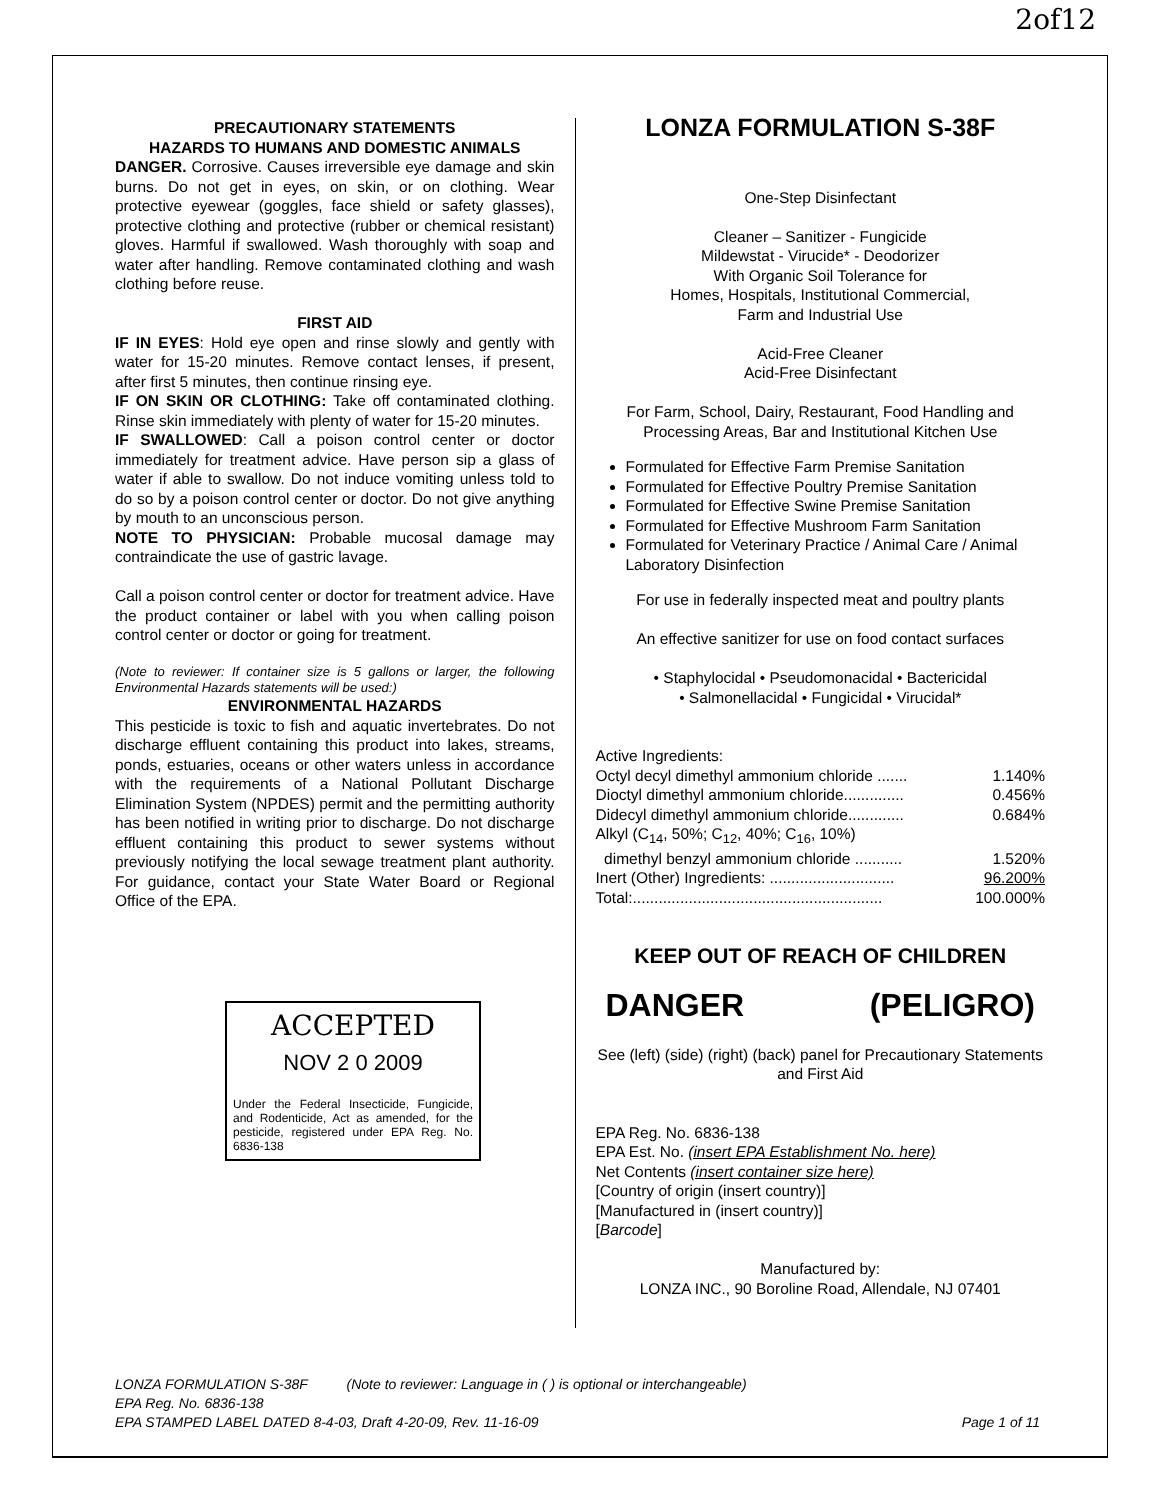2of12
PRECAUTIONARY STATEMENTS
HAZARDS TO HUMANS AND DOMESTIC ANIMALS
DANGER. Corrosive. Causes irreversible eye damage and skin burns. Do not get in eyes, on skin, or on clothing. Wear protective eyewear (goggles, face shield or safety glasses), protective clothing and protective (rubber or chemical resistant) gloves. Harmful if swallowed. Wash thoroughly with soap and water after handling. Remove contaminated clothing and wash clothing before reuse.
FIRST AID
IF IN EYES: Hold eye open and rinse slowly and gently with water for 15-20 minutes. Remove contact lenses, if present, after first 5 minutes, then continue rinsing eye.
IF ON SKIN OR CLOTHING: Take off contaminated clothing. Rinse skin immediately with plenty of water for 15-20 minutes.
IF SWALLOWED: Call a poison control center or doctor immediately for treatment advice. Have person sip a glass of water if able to swallow. Do not induce vomiting unless told to do so by a poison control center or doctor. Do not give anything by mouth to an unconscious person.
NOTE TO PHYSICIAN: Probable mucosal damage may contraindicate the use of gastric lavage.
Call a poison control center or doctor for treatment advice. Have the product container or label with you when calling poison control center or doctor or going for treatment.
(Note to reviewer: If container size is 5 gallons or larger, the following Environmental Hazards statements will be used:)
ENVIRONMENTAL HAZARDS
This pesticide is toxic to fish and aquatic invertebrates. Do not discharge effluent containing this product into lakes, streams, ponds, estuaries, oceans or other waters unless in accordance with the requirements of a National Pollutant Discharge Elimination System (NPDES) permit and the permitting authority has been notified in writing prior to discharge. Do not discharge effluent containing this product to sewer systems without previously notifying the local sewage treatment plant authority. For guidance, contact your State Water Board or Regional Office of the EPA.
ACCEPTED
NOV 2 0 2009
Under the Federal Insecticide, Fungicide, and Rodenticide, Act as amended, for the pesticide, registered under EPA Reg. No. 6836-138
LONZA FORMULATION S-38F
One-Step Disinfectant
Cleaner – Sanitizer - Fungicide
Mildewstat - Virucide* - Deodorizer
With Organic Soil Tolerance for
Homes, Hospitals, Institutional Commercial,
Farm and Industrial Use
Acid-Free Cleaner
Acid-Free Disinfectant
For Farm, School, Dairy, Restaurant, Food Handling and Processing Areas, Bar and Institutional Kitchen Use
Formulated for Effective Farm Premise Sanitation
Formulated for Effective Poultry Premise Sanitation
Formulated for Effective Swine Premise Sanitation
Formulated for Effective Mushroom Farm Sanitation
Formulated for Veterinary Practice / Animal Care / Animal Laboratory Disinfection
For use in federally inspected meat and poultry plants
An effective sanitizer for use on food contact surfaces
• Staphylocidal • Pseudomonacidal • Bactericidal
• Salmonellacidal • Fungicidal • Virucidal*
Active Ingredients:
Octyl decyl dimethyl ammonium chloride ....... 1.140%
Dioctyl dimethyl ammonium chloride.............. 0.456%
Didecyl dimethyl ammonium chloride............. 0.684%
Alkyl (C<sub>14</sub>, 50%; C<sub>12</sub>, 40%; C<sub>16</sub>, 10%)
dimethyl benzyl ammonium chloride ........... 1.520%
Inert (Other) Ingredients: ............................. 96.200%
Total:.......................................................... 100.000%
KEEP OUT OF REACH OF CHILDREN
DANGER (PELIGRO)
See (left) (side) (right) (back) panel for Precautionary Statements and First Aid
EPA Reg. No. 6836-138
EPA Est. No. (insert EPA Establishment No. here)
Net Contents (insert container size here)
[Country of origin (insert country)]
[Manufactured in (insert country)]
[Barcode]
Manufactured by:
LONZA INC., 90 Boroline Road, Allendale, NJ 07401
LONZA FORMULATION S-38F (Note to reviewer: Language in ( ) is optional or interchangeable)
EPA Reg. No. 6836-138
EPA STAMPED LABEL DATED 8-4-03, Draft 4-20-09, Rev. 11-16-09 Page 1 of 11